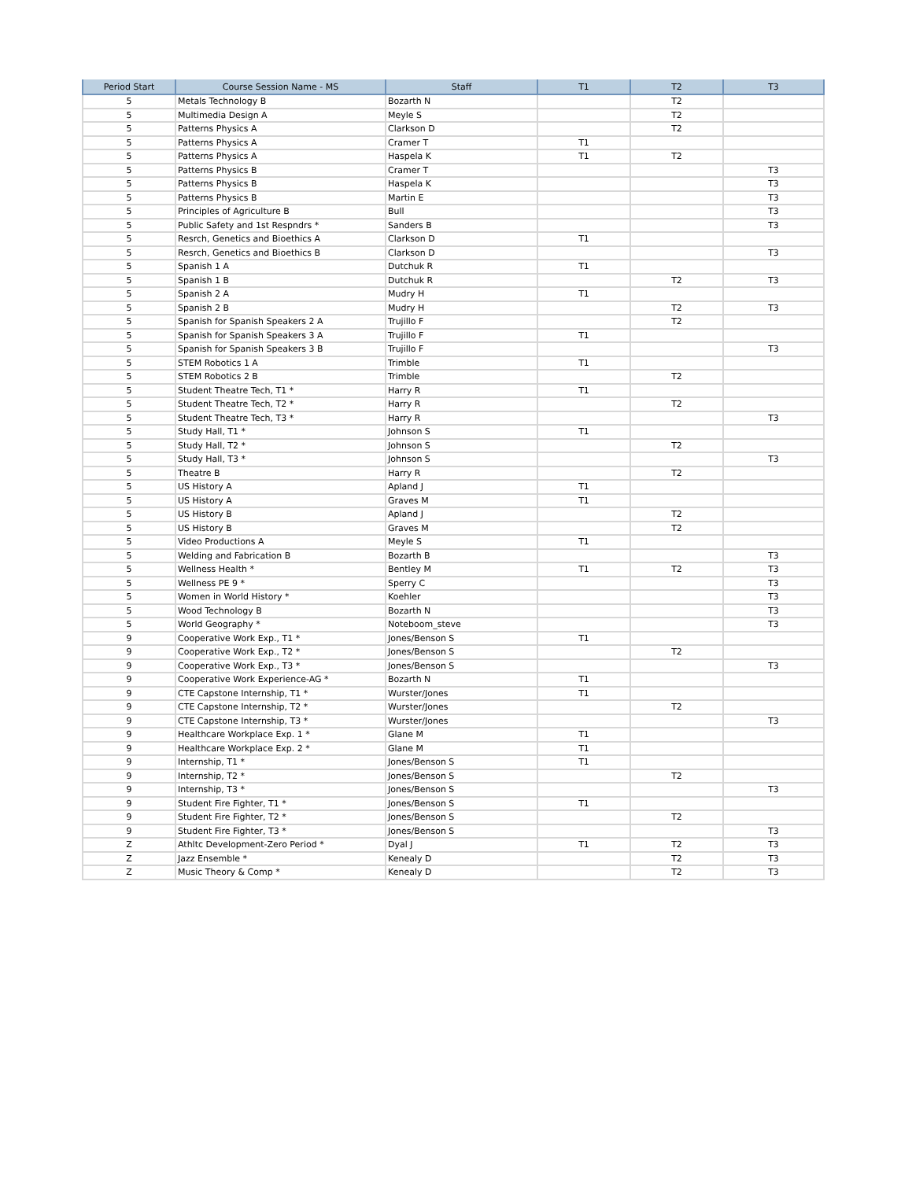| Period Start | Course Session Name - MS | Staff | T1 | T2 | T3 |
| --- | --- | --- | --- | --- | --- |
| 5 | Metals Technology B | Bozarth N | | T2 | |
| 5 | Multimedia Design A | Meyle S | | T2 | |
| 5 | Patterns Physics A | Clarkson D | | T2 | |
| 5 | Patterns Physics A | Cramer T | T1 | | |
| 5 | Patterns Physics A | Haspela K | T1 | T2 | |
| 5 | Patterns Physics B | Cramer T | | | T3 |
| 5 | Patterns Physics B | Haspela K | | | T3 |
| 5 | Patterns Physics B | Martin E | | | T3 |
| 5 | Principles of Agriculture B | Bull | | | T3 |
| 5 | Public Safety and 1st Respndrs * | Sanders B | | | T3 |
| 5 | Resrch, Genetics and Bioethics A | Clarkson D | T1 | | |
| 5 | Resrch, Genetics and Bioethics B | Clarkson D | | | T3 |
| 5 | Spanish 1 A | Dutchuk R | T1 | | |
| 5 | Spanish 1 B | Dutchuk R | | T2 | T3 |
| 5 | Spanish 2 A | Mudry H | T1 | | |
| 5 | Spanish 2 B | Mudry H | | T2 | T3 |
| 5 | Spanish for Spanish Speakers 2 A | Trujillo F | | T2 | |
| 5 | Spanish for Spanish Speakers 3 A | Trujillo F | T1 | | |
| 5 | Spanish for Spanish Speakers 3 B | Trujillo F | | | T3 |
| 5 | STEM Robotics 1 A | Trimble | T1 | | |
| 5 | STEM Robotics 2 B | Trimble | | T2 | |
| 5 | Student Theatre Tech, T1 * | Harry R | T1 | | |
| 5 | Student Theatre Tech, T2 * | Harry R | | T2 | |
| 5 | Student Theatre Tech, T3 * | Harry R | | | T3 |
| 5 | Study Hall, T1 * | Johnson S | T1 | | |
| 5 | Study Hall, T2 * | Johnson S | | T2 | |
| 5 | Study Hall, T3 * | Johnson S | | | T3 |
| 5 | Theatre B | Harry R | | T2 | |
| 5 | US History A | Apland J | T1 | | |
| 5 | US History A | Graves M | T1 | | |
| 5 | US History B | Apland J | | T2 | |
| 5 | US History B | Graves M | | T2 | |
| 5 | Video Productions A | Meyle S | T1 | | |
| 5 | Welding and Fabrication B | Bozarth B | | | T3 |
| 5 | Wellness Health * | Bentley M | T1 | T2 | T3 |
| 5 | Wellness PE 9 * | Sperry C | | | T3 |
| 5 | Women in World History * | Koehler | | | T3 |
| 5 | Wood Technology B | Bozarth N | | | T3 |
| 5 | World Geography * | Noteboom_steve | | | T3 |
| 9 | Cooperative Work Exp., T1 * | Jones/Benson S | T1 | | |
| 9 | Cooperative Work Exp., T2 * | Jones/Benson S | | T2 | |
| 9 | Cooperative Work Exp., T3 * | Jones/Benson S | | | T3 |
| 9 | Cooperative Work Experience-AG * | Bozarth N | T1 | | |
| 9 | CTE Capstone Internship, T1 * | Wurster/Jones | T1 | | |
| 9 | CTE Capstone Internship, T2 * | Wurster/Jones | | T2 | |
| 9 | CTE Capstone Internship, T3 * | Wurster/Jones | | | T3 |
| 9 | Healthcare Workplace Exp. 1 * | Glane M | T1 | | |
| 9 | Healthcare Workplace Exp. 2 * | Glane M | T1 | | |
| 9 | Internship, T1 * | Jones/Benson S | T1 | | |
| 9 | Internship, T2 * | Jones/Benson S | | T2 | |
| 9 | Internship, T3 * | Jones/Benson S | | | T3 |
| 9 | Student Fire Fighter, T1 * | Jones/Benson S | T1 | | |
| 9 | Student Fire Fighter, T2 * | Jones/Benson S | | T2 | |
| 9 | Student Fire Fighter, T3 * | Jones/Benson S | | | T3 |
| Z | Athltc Development-Zero Period * | Dyal J | T1 | T2 | T3 |
| Z | Jazz Ensemble * | Kenealy D | | T2 | T3 |
| Z | Music Theory & Comp * | Kenealy D | | T2 | T3 |